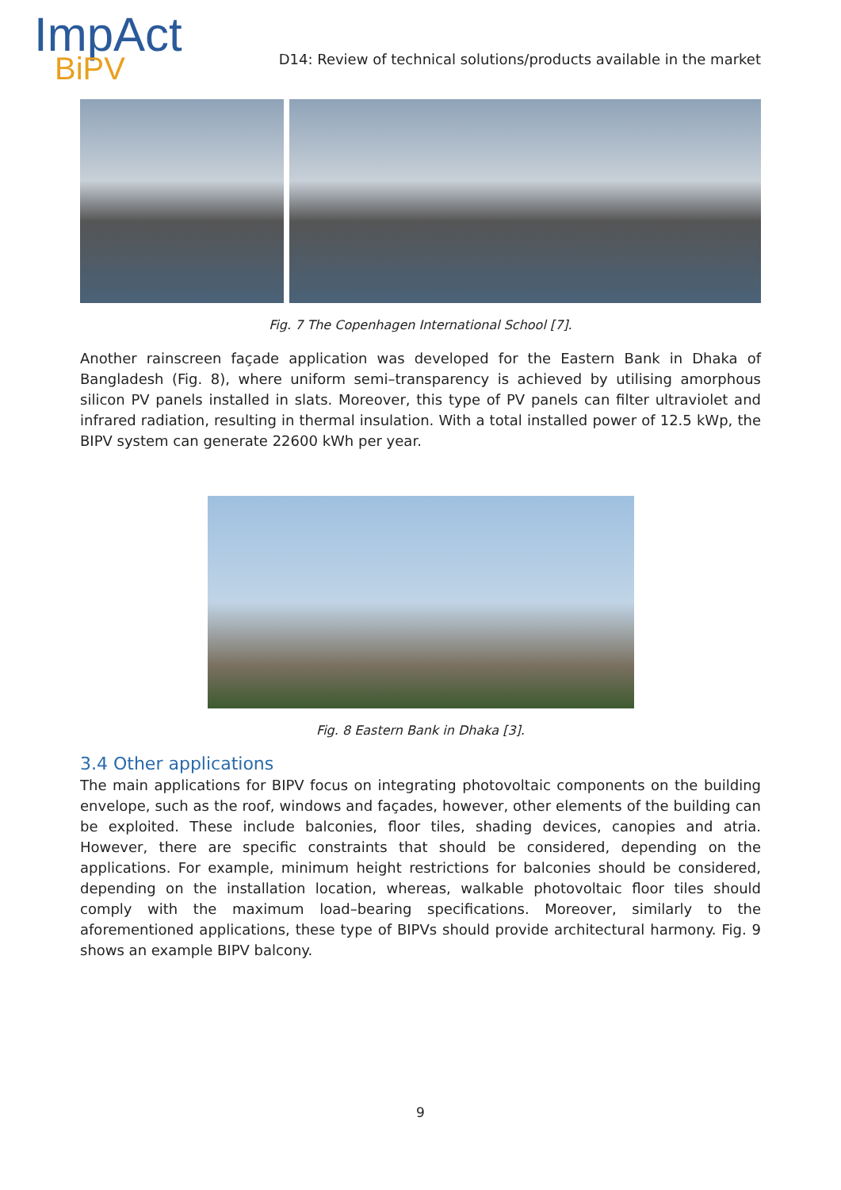ImpAct
BiPV
D14: Review of technical solutions/products available in the market
Fig. 7 The Copenhagen International School [7].
Another rainscreen façade application was developed for the Eastern Bank in Dhaka of Bangladesh (Fig. 8), where uniform semi–transparency is achieved by utilising amorphous silicon PV panels installed in slats. Moreover, this type of PV panels can filter ultraviolet and infrared radiation, resulting in thermal insulation. With a total installed power of 12.5 kWp, the BIPV system can generate 22600 kWh per year.
Fig. 8 Eastern Bank in Dhaka [3].
3.4 Other applications
The main applications for BIPV focus on integrating photovoltaic components on the building envelope, such as the roof, windows and façades, however, other elements of the building can be exploited. These include balconies, floor tiles, shading devices, canopies and atria. However, there are specific constraints that should be considered, depending on the applications. For example, minimum height restrictions for balconies should be considered, depending on the installation location, whereas, walkable photovoltaic floor tiles should comply with the maximum load–bearing specifications. Moreover, similarly to the aforementioned applications, these type of BIPVs should provide architectural harmony. Fig. 9 shows an example BIPV balcony.
9